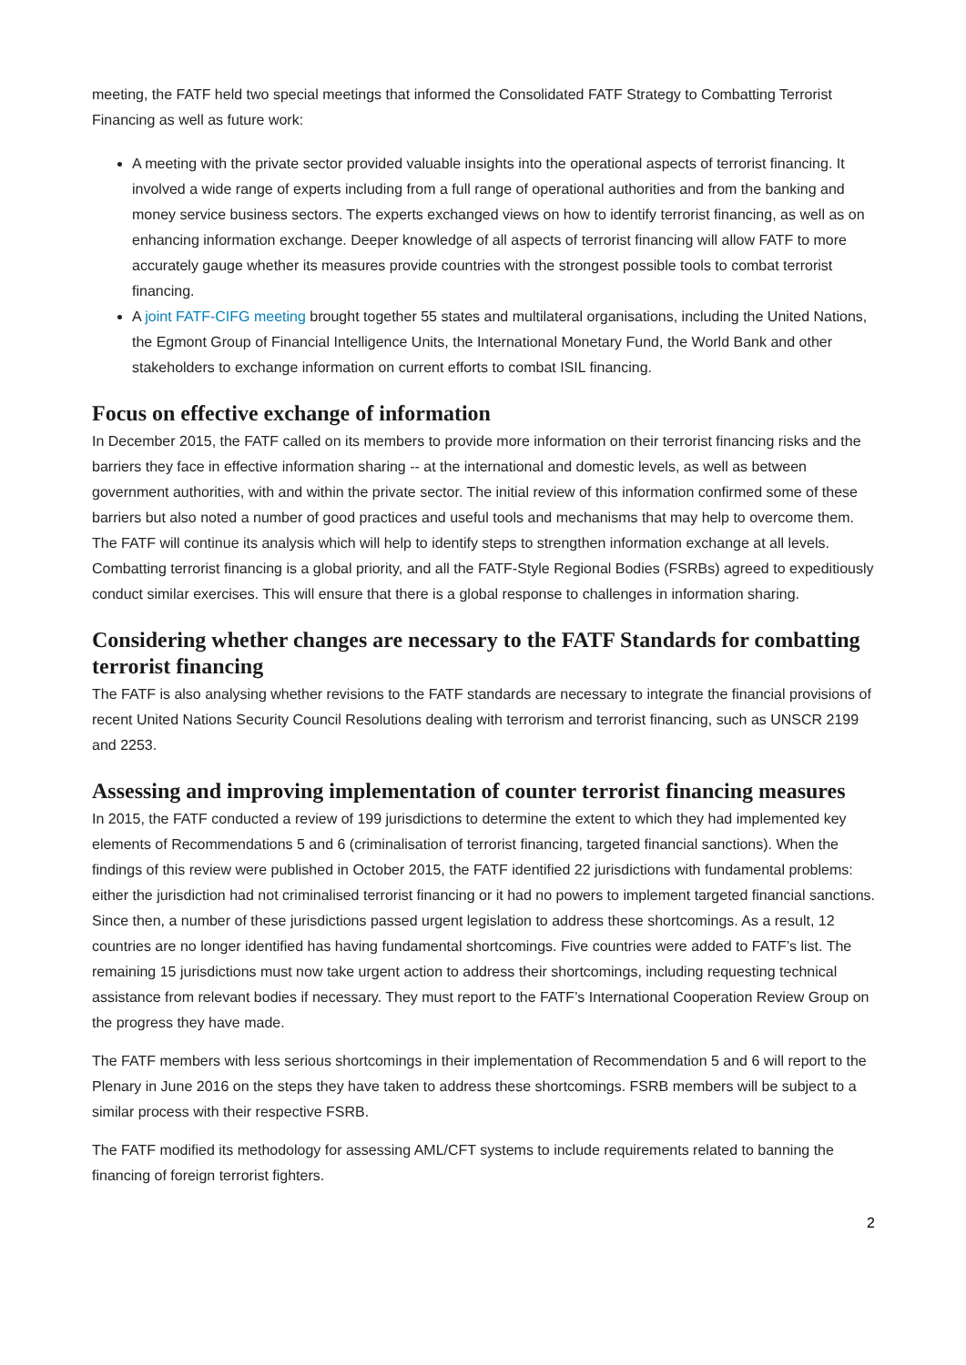meeting, the FATF held two special meetings that informed the Consolidated FATF Strategy to Combatting Terrorist Financing as well as future work:
A meeting with the private sector provided valuable insights into the operational aspects of terrorist financing. It involved a wide range of experts including from a full range of operational authorities and from the banking and money service business sectors. The experts exchanged views on how to identify terrorist financing, as well as on enhancing information exchange. Deeper knowledge of all aspects of terrorist financing will allow FATF to more accurately gauge whether its measures provide countries with the strongest possible tools to combat terrorist financing.
A joint FATF-CIFG meeting brought together 55 states and multilateral organisations, including the United Nations, the Egmont Group of Financial Intelligence Units, the International Monetary Fund, the World Bank and other stakeholders to exchange information on current efforts to combat ISIL financing.
Focus on effective exchange of information
In December 2015, the FATF called on its members to provide more information on their terrorist financing risks and the barriers they face in effective information sharing -- at the international and domestic levels, as well as between government authorities, with and within the private sector. The initial review of this information confirmed some of these barriers but also noted a number of good practices and useful tools and mechanisms that may help to overcome them. The FATF will continue its analysis which will help to identify steps to strengthen information exchange at all levels. Combatting terrorist financing is a global priority, and all the FATF-Style Regional Bodies (FSRBs) agreed to expeditiously conduct similar exercises. This will ensure that there is a global response to challenges in information sharing.
Considering whether changes are necessary to the FATF Standards for combatting terrorist financing
The FATF is also analysing whether revisions to the FATF standards are necessary to integrate the financial provisions of recent United Nations Security Council Resolutions dealing with terrorism and terrorist financing, such as UNSCR 2199 and 2253.
Assessing and improving implementation of counter terrorist financing measures
In 2015, the FATF conducted a review of 199 jurisdictions to determine the extent to which they had implemented key elements of Recommendations 5 and 6 (criminalisation of terrorist financing, targeted financial sanctions). When the findings of this review were published in October 2015, the FATF identified 22 jurisdictions with fundamental problems: either the jurisdiction had not criminalised terrorist financing or it had no powers to implement targeted financial sanctions. Since then, a number of these jurisdictions passed urgent legislation to address these shortcomings. As a result, 12 countries are no longer identified has having fundamental shortcomings. Five countries were added to FATF’s list. The remaining 15 jurisdictions must now take urgent action to address their shortcomings, including requesting technical assistance from relevant bodies if necessary. They must report to the FATF’s International Cooperation Review Group on the progress they have made.
The FATF members with less serious shortcomings in their implementation of Recommendation 5 and 6 will report to the Plenary in June 2016 on the steps they have taken to address these shortcomings. FSRB members will be subject to a similar process with their respective FSRB.
The FATF modified its methodology for assessing AML/CFT systems to include requirements related to banning the financing of foreign terrorist fighters.
2